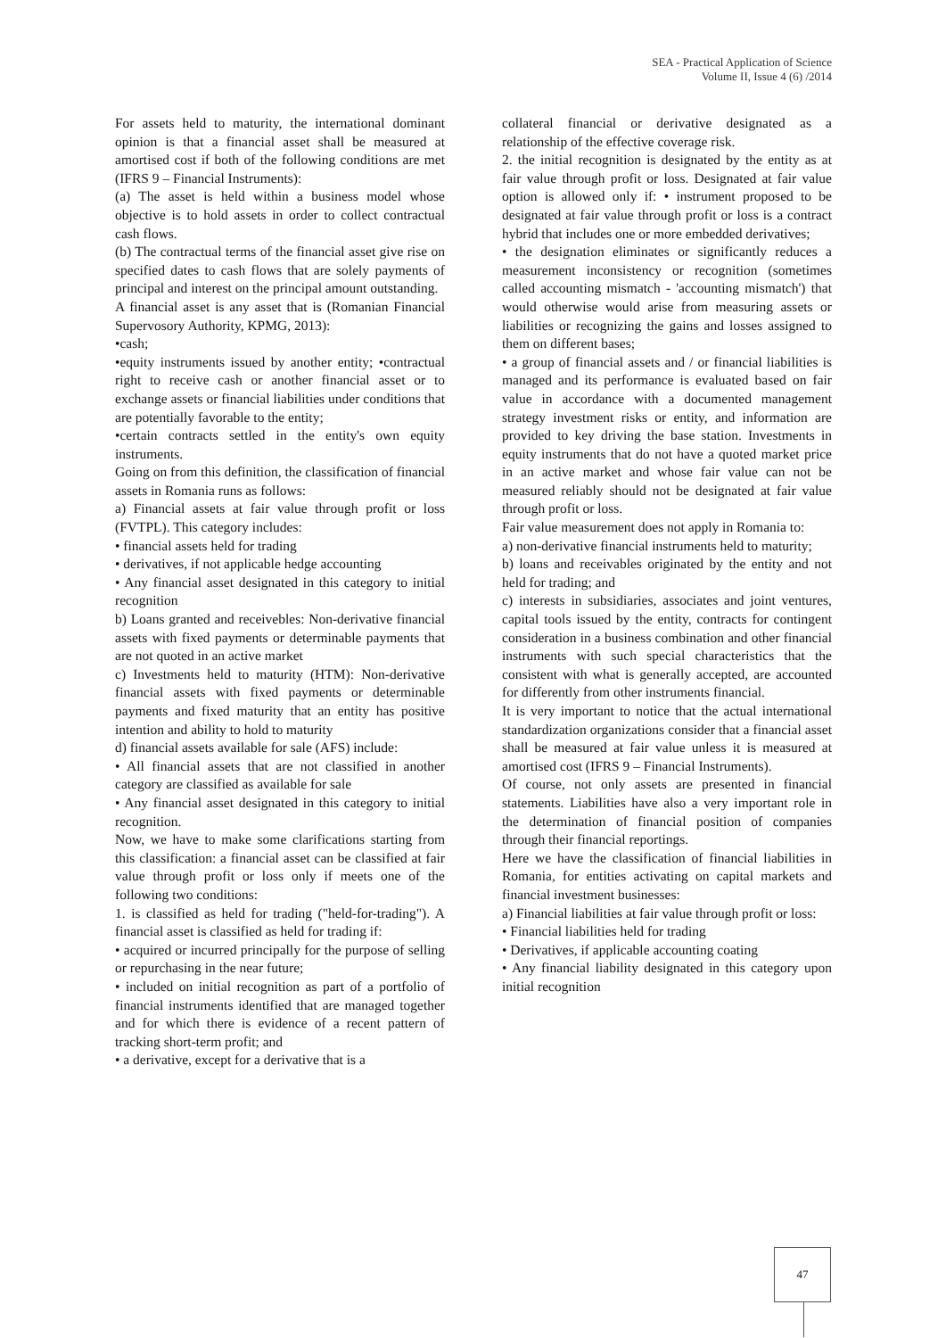SEA - Practical Application of Science
Volume II, Issue 4 (6) /2014
For assets held to maturity, the international dominant opinion is that a financial asset shall be measured at amortised cost if both of the following conditions are met (IFRS 9 – Financial Instruments):
(a) The asset is held within a business model whose objective is to hold assets in order to collect contractual cash flows.
(b) The contractual terms of the financial asset give rise on specified dates to cash flows that are solely payments of principal and interest on the principal amount outstanding.
A financial asset is any asset that is (Romanian Financial Supervosory Authority, KPMG, 2013):
•cash;
•equity instruments issued by another entity; •contractual right to receive cash or another financial asset or to exchange assets or financial liabilities under conditions that are potentially favorable to the entity;
•certain contracts settled in the entity's own equity instruments.
Going on from this definition, the classification of financial assets in Romania runs as follows:
a) Financial assets at fair value through profit or loss (FVTPL). This category includes:
• financial assets held for trading
• derivatives, if not applicable hedge accounting
• Any financial asset designated in this category to initial recognition
b) Loans granted and receivebles: Non-derivative financial assets with fixed payments or determinable payments that are not quoted in an active market
c) Investments held to maturity (HTM): Non-derivative financial assets with fixed payments or determinable payments and fixed maturity that an entity has positive intention and ability to hold to maturity
d) financial assets available for sale (AFS) include:
• All financial assets that are not classified in another category are classified as available for sale
• Any financial asset designated in this category to initial recognition.
Now, we have to make some clarifications starting from this classification: a financial asset can be classified at fair value through profit or loss only if meets one of the following two conditions:
1. is classified as held for trading ("held-for-trading"). A financial asset is classified as held for trading if:
• acquired or incurred principally for the purpose of selling or repurchasing in the near future;
• included on initial recognition as part of a portfolio of financial instruments identified that are managed together and for which there is evidence of a recent pattern of tracking short-term profit; and
• a derivative, except for a derivative that is a
collateral financial or derivative designated as a relationship of the effective coverage risk.
2. the initial recognition is designated by the entity as at fair value through profit or loss. Designated at fair value option is allowed only if: • instrument proposed to be designated at fair value through profit or loss is a contract hybrid that includes one or more embedded derivatives;
• the designation eliminates or significantly reduces a measurement inconsistency or recognition (sometimes called accounting mismatch - 'accounting mismatch') that would otherwise would arise from measuring assets or liabilities or recognizing the gains and losses assigned to them on different bases;
• a group of financial assets and / or financial liabilities is managed and its performance is evaluated based on fair value in accordance with a documented management strategy investment risks or entity, and information are provided to key driving the base station. Investments in equity instruments that do not have a quoted market price in an active market and whose fair value can not be measured reliably should not be designated at fair value through profit or loss.
Fair value measurement does not apply in Romania to:
a) non-derivative financial instruments held to maturity;
b) loans and receivables originated by the entity and not held for trading; and
c) interests in subsidiaries, associates and joint ventures, capital tools issued by the entity, contracts for contingent consideration in a business combination and other financial instruments with such special characteristics that the consistent with what is generally accepted, are accounted for differently from other instruments financial.
It is very important to notice that the actual international standardization organizations consider that a financial asset shall be measured at fair value unless it is measured at amortised cost (IFRS 9 – Financial Instruments).
Of course, not only assets are presented in financial statements. Liabilities have also a very important role in the determination of financial position of companies through their financial reportings.
Here we have the classification of financial liabilities in Romania, for entities activating on capital markets and financial investment businesses:
a) Financial liabilities at fair value through profit or loss:
• Financial liabilities held for trading
• Derivatives, if applicable accounting coating
• Any financial liability designated in this category upon initial recognition
47